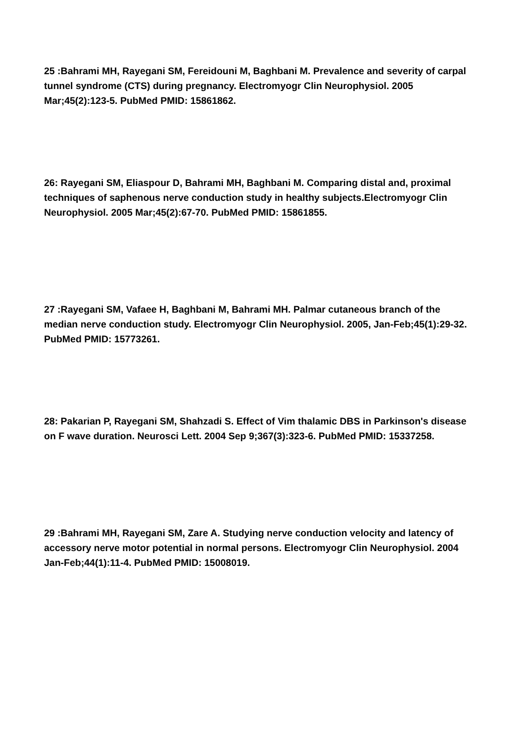25 :Bahrami MH, Rayegani SM, Fereidouni M, Baghbani M. Prevalence and severity of carpal tunnel syndrome (CTS) during pregnancy. Electromyogr Clin Neurophysiol. 2005 Mar;45(2):123-5. PubMed PMID: 15861862.
26: Rayegani SM, Eliaspour D, Bahrami MH, Baghbani M. Comparing distal and, proximal techniques of saphenous nerve conduction study in healthy subjects.Electromyogr Clin Neurophysiol. 2005 Mar;45(2):67-70. PubMed PMID: 15861855.
27 :Rayegani SM, Vafaee H, Baghbani M, Bahrami MH. Palmar cutaneous branch of the median nerve conduction study. Electromyogr Clin Neurophysiol. 2005, Jan-Feb;45(1):29-32. PubMed PMID: 15773261.
28: Pakarian P, Rayegani SM, Shahzadi S. Effect of Vim thalamic DBS in Parkinson's disease on F wave duration. Neurosci Lett. 2004 Sep 9;367(3):323-6. PubMed PMID: 15337258.
29 :Bahrami MH, Rayegani SM, Zare A. Studying nerve conduction velocity and latency of accessory nerve motor potential in normal persons. Electromyogr Clin Neurophysiol. 2004 Jan-Feb;44(1):11-4. PubMed PMID: 15008019.